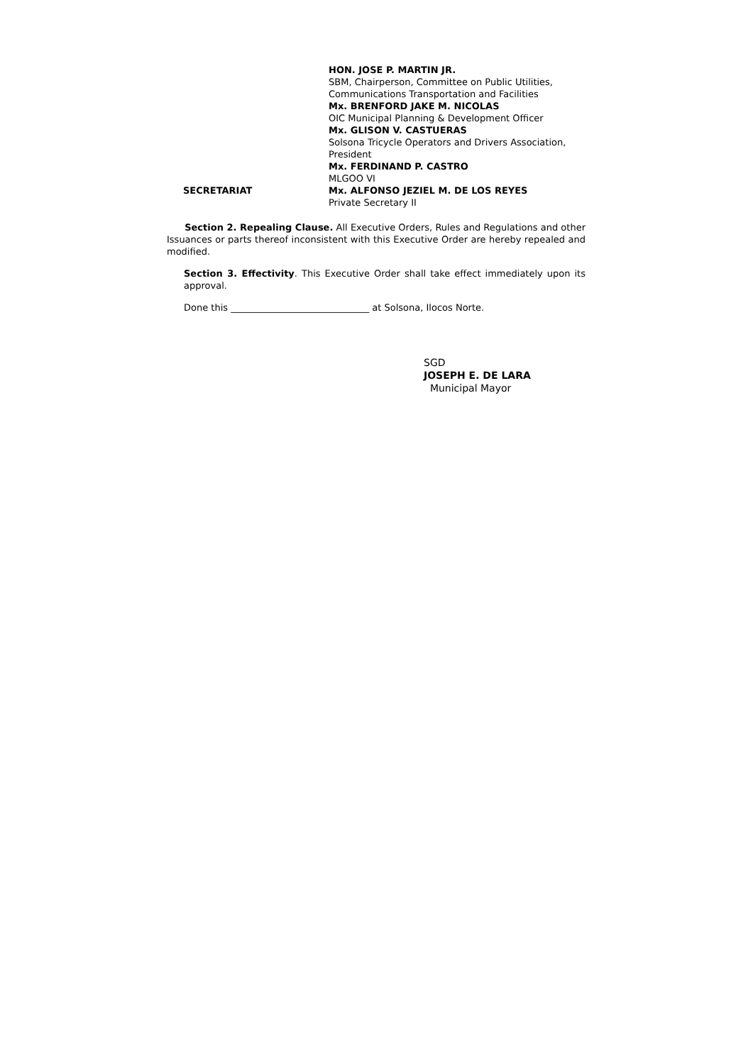HON. JOSE P. MARTIN JR.
SBM, Chairperson, Committee on Public Utilities,
Communications Transportation and Facilities
Mx. BRENFORD JAKE M. NICOLAS
OIC Municipal Planning & Development Officer
Mx. GLISON V. CASTUERAS
Solsona Tricycle Operators and Drivers Association,
President
Mx. FERDINAND P. CASTRO
MLGOO VI
SECRETARIAT Mx. ALFONSO JEZIEL M. DE LOS REYES
Private Secretary II
Section 2. Repealing Clause. All Executive Orders, Rules and Regulations and other Issuances or parts thereof inconsistent with this Executive Order are hereby repealed and modified.
Section 3. Effectivity. This Executive Order shall take effect immediately upon its approval.
Done this ______________________________ at Solsona, Ilocos Norte.
SGD
JOSEPH E. DE LARA
Municipal Mayor